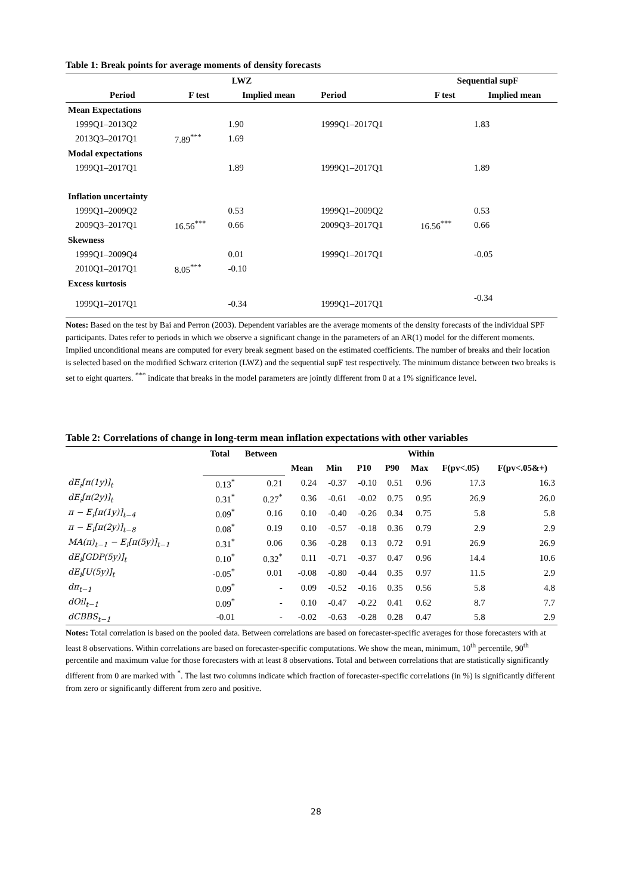Table 1: Break points for average moments of density forecasts
| | | LWZ | | | | Sequential supF | |
| --- | --- | --- | --- | --- | --- | --- | --- |
| | Period | F test | Implied mean | | Period | F test | Implied mean |
| Mean Expectations | | | | | | | |
| | 1999Q1–2013Q2 | | 1.90 | | 1999Q1–2017Q1 | | 1.83 |
| | 2013Q3–2017Q1 | 7.89<sup>***</sup> | 1.69 | | | | |
| Modal expectations | | | | | | | |
| | 1999Q1–2017Q1 | | 1.89 | | 1999Q1–2017Q1 | | 1.89 |
| Inflation uncertainty | | | | | | | |
| | 1999Q1–2009Q2 | | 0.53 | | 1999Q1–2009Q2 | | 0.53 |
| | 2009Q3–2017Q1 | 16.56<sup>***</sup> | 0.66 | | 2009Q3–2017Q1 | 16.56<sup>***</sup> | 0.66 |
| Skewness | | | | | | | |
| | 1999Q1–2009Q4 | | 0.01 | | 1999Q1–2017Q1 | | -0.05 |
| | 2010Q1–2017Q1 | 8.05<sup>***</sup> | -0.10 | | | | |
| Excess kurtosis | | | | | | | |
| | 1999Q1–2017Q1 | | -0.34 | | 1999Q1–2017Q1 | | -0.34 |
Notes: Based on the test by Bai and Perron (2003). Dependent variables are the average moments of the density forecasts of the individual SPF participants. Dates refer to periods in which we observe a significant change in the parameters of an AR(1) model for the different moments. Implied unconditional means are computed for every break segment based on the estimated coefficients. The number of breaks and their location is selected based on the modified Schwarz criterion (LWZ) and the sequential supF test respectively. The minimum distance between two breaks is set to eight quarters. <sup>***</sup> indicate that breaks in the model parameters are jointly different from 0 at a 1% significance level.
Table 2: Correlations of change in long-term mean inflation expectations with other variables
| | Total | Between | Within | | | | | | |
| --- | --- | --- | --- | --- | --- | --- | --- | --- | --- |
| | | | Mean | Min | P10 | P90 | Max | F(pv<.05) | F(pv<.05&+) |
| dE<sub>i</sub>[π(1y)]<sub>t</sub> | 0.13<sup>*</sup> | 0.21 | 0.24 | -0.37 | -0.10 | 0.51 | 0.96 | 17.3 | 16.3 |
| dE<sub>i</sub>[π(2y)]<sub>t</sub> | 0.31<sup>*</sup> | 0.27<sup>*</sup> | 0.36 | -0.61 | -0.02 | 0.75 | 0.95 | 26.9 | 26.0 |
| π − E<sub>i</sub>[π(1y)]<sub>t−4</sub> | 0.09<sup>*</sup> | 0.16 | 0.10 | -0.40 | -0.26 | 0.34 | 0.75 | 5.8 | 5.8 |
| π − E<sub>i</sub>[π(2y)]<sub>t−8</sub> | 0.08<sup>*</sup> | 0.19 | 0.10 | -0.57 | -0.18 | 0.36 | 0.79 | 2.9 | 2.9 |
| MA(π)<sub>t−1</sub> − E<sub>i</sub>[π(5y)]<sub>t−1</sub> | 0.31<sup>*</sup> | 0.06 | 0.36 | -0.28 | 0.13 | 0.72 | 0.91 | 26.9 | 26.9 |
| dE<sub>i</sub>[GDP(5y)]<sub>t</sub> | 0.10<sup>*</sup> | 0.32<sup>*</sup> | 0.11 | -0.71 | -0.37 | 0.47 | 0.96 | 14.4 | 10.6 |
| dE<sub>i</sub>[U(5y)]<sub>t</sub> | -0.05<sup>*</sup> | 0.01 | -0.08 | -0.80 | -0.44 | 0.35 | 0.97 | 11.5 | 2.9 |
| dπ<sub>t−1</sub> | 0.09<sup>*</sup> | - | 0.09 | -0.52 | -0.16 | 0.35 | 0.56 | 5.8 | 4.8 |
| dOil<sub>t−1</sub> | 0.09<sup>*</sup> | - | 0.10 | -0.47 | -0.22 | 0.41 | 0.62 | 8.7 | 7.7 |
| dCBBS<sub>t−1</sub> | -0.01 | - | -0.02 | -0.63 | -0.28 | 0.28 | 0.47 | 5.8 | 2.9 |
Notes: Total correlation is based on the pooled data. Between correlations are based on forecaster-specific averages for those forecasters with at least 8 observations. Within correlations are based on forecaster-specific computations. We show the mean, minimum, 10<sup>th</sup> percentile, 90<sup>th</sup> percentile and maximum value for those forecasters with at least 8 observations. Total and between correlations that are statistically significantly different from 0 are marked with <sup>*</sup>. The last two columns indicate which fraction of forecaster-specific correlations (in %) is significantly different from zero or significantly different from zero and positive.
28